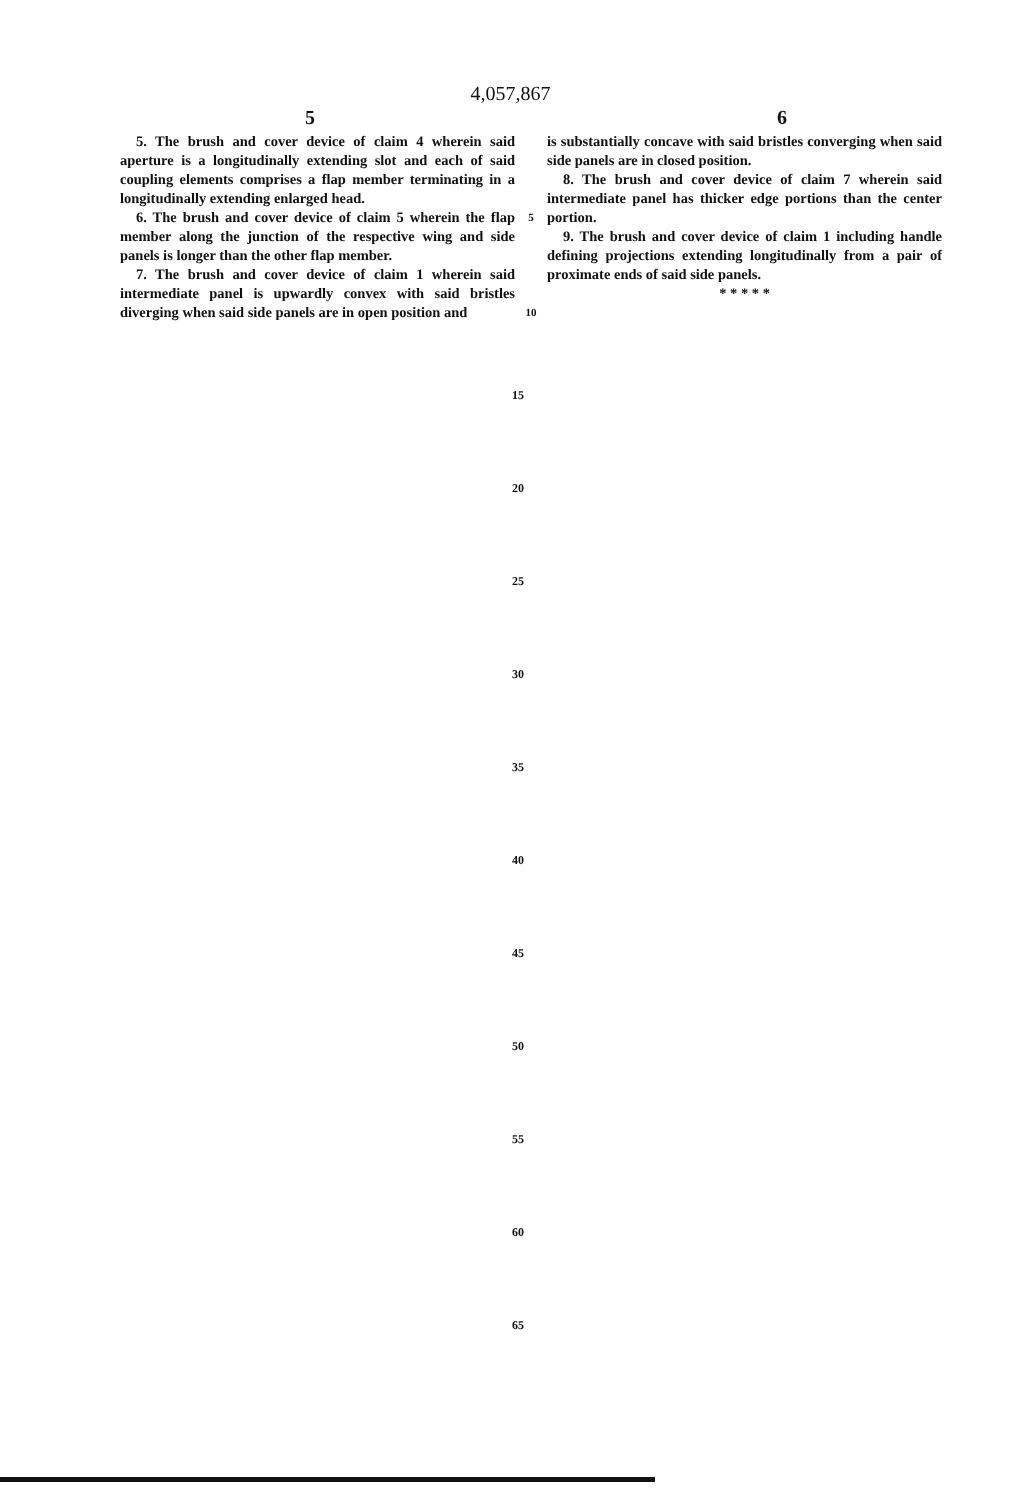4,057,867
5 6
5. The brush and cover device of claim 4 wherein said aperture is a longitudinally extending slot and each of said coupling elements comprises a flap member terminating in a longitudinally extending enlarged head.
6. The brush and cover device of claim 5 wherein the flap member along the junction of the respective wing and side panels is longer than the other flap member.
7. The brush and cover device of claim 1 wherein said intermediate panel is upwardly convex with said bristles diverging when said side panels are in open position and
5
10
is substantially concave with said bristles converging when said side panels are in closed position.
8. The brush and cover device of claim 7 wherein said intermediate panel has thicker edge portions than the center portion.
9. The brush and cover device of claim 1 including handle defining projections extending longitudinally from a pair of proximate ends of said side panels.
* * * * *
15
20
25
30
35
40
45
50
55
60
65